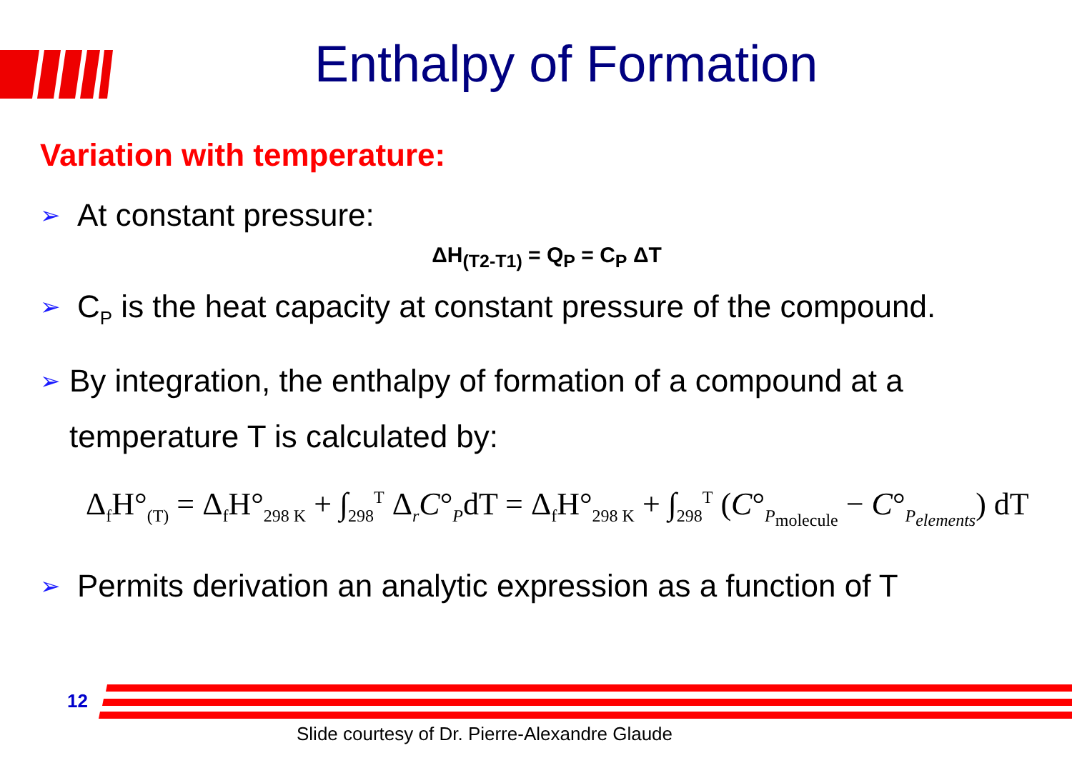Enthalpy of Formation
Variation with temperature:
➢ At constant pressure:
ΔH<sub>(T2-T1)</sub> = Q<sub>P</sub> = C<sub>P</sub> ΔT
➢ C<sub>P</sub> is the heat capacity at constant pressure of the compound.
➢ By integration, the enthalpy of formation of a compound at a temperature T is calculated by:
Δ<sub>f</sub>H°<sub>(T)</sub> = Δ<sub>f</sub>H°<sub>298 K</sub> + ∫<sub>298</sub><sup>T</sup> Δ<sub>r</sub>C°<sub>P</sub>dT = Δ<sub>f</sub>H°<sub>298 K</sub> + ∫<sub>298</sub><sup>T</sup> (C°<sub>P<sub>molecule</sub></sub> − C°<sub>P<sub>elements</sub></sub>) dT
➢ Permits derivation an analytic expression as a function of T
12
Slide courtesy of Dr. Pierre-Alexandre Glaude